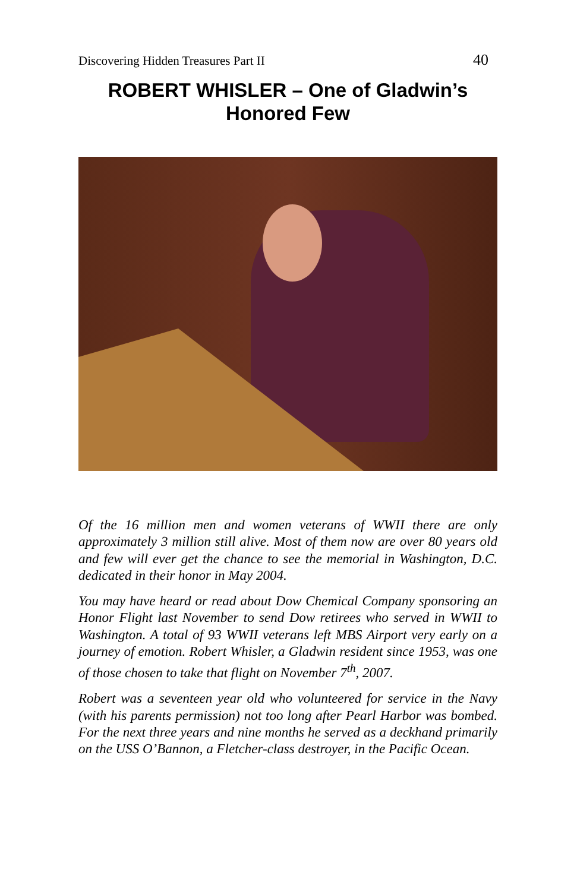Discovering Hidden Treasures Part II 40
ROBERT WHISLER – One of Gladwin’s Honored Few
Of the 16 million men and women veterans of WWII there are only approximately 3 million still alive. Most of them now are over 80 years old and few will ever get the chance to see the memorial in Washington, D.C. dedicated in their honor in May 2004.
You may have heard or read about Dow Chemical Company sponsoring an Honor Flight last November to send Dow retirees who served in WWII to Washington. A total of 93 WWII veterans left MBS Airport very early on a journey of emotion. Robert Whisler, a Gladwin resident since 1953, was one of those chosen to take that flight on November 7<sup>th</sup>, 2007.
Robert was a seventeen year old who volunteered for service in the Navy (with his parents permission) not too long after Pearl Harbor was bombed. For the next three years and nine months he served as a deckhand primarily on the USS O’Bannon, a Fletcher-class destroyer, in the Pacific Ocean.